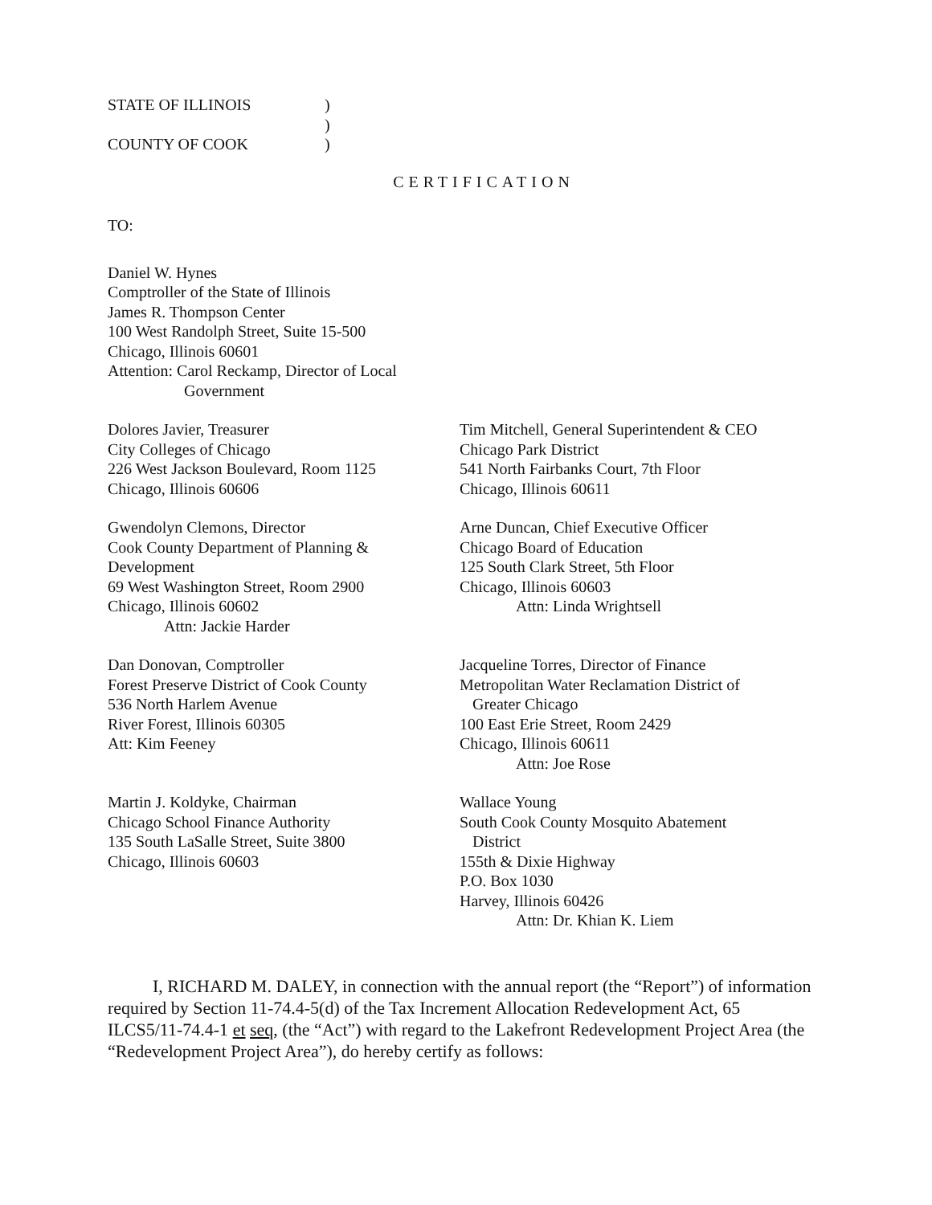STATE OF ILLINOIS
COUNTY OF COOK
)
)
)
CERTIFICATION
TO:
Daniel W. Hynes
Comptroller of the State of Illinois
James R. Thompson Center
100 West Randolph Street, Suite 15-500
Chicago, Illinois 60601
Attention: Carol Reckamp, Director of Local
Government
Dolores Javier, Treasurer
City Colleges of Chicago
226 West Jackson Boulevard, Room 1125
Chicago, Illinois 60606
Tim Mitchell, General Superintendent & CEO
Chicago Park District
541 North Fairbanks Court, 7th Floor
Chicago, Illinois 60611
Gwendolyn Clemons, Director
Cook County Department of Planning &
Development
69 West Washington Street, Room 2900
Chicago, Illinois 60602
Attn: Jackie Harder
Arne Duncan, Chief Executive Officer
Chicago Board of Education
125 South Clark Street, 5th Floor
Chicago, Illinois 60603
Attn: Linda Wrightsell
Dan Donovan, Comptroller
Forest Preserve District of Cook County
536 North Harlem Avenue
River Forest, Illinois 60305
Att: Kim Feeney
Jacqueline Torres, Director of Finance
Metropolitan Water Reclamation District of
Greater Chicago
100 East Erie Street, Room 2429
Chicago, Illinois 60611
Attn: Joe Rose
Martin J. Koldyke, Chairman
Chicago School Finance Authority
135 South LaSalle Street, Suite 3800
Chicago, Illinois 60603
Wallace Young
South Cook County Mosquito Abatement
District
155th & Dixie Highway
P.O. Box 1030
Harvey, Illinois 60426
Attn: Dr. Khian K. Liem
I, RICHARD M. DALEY, in connection with the annual report (the “Report”) of information required by Section 11-74.4-5(d) of the Tax Increment Allocation Redevelopment Act, 65 ILCS5/11-74.4-1 et seq, (the “Act”) with regard to the Lakefront Redevelopment Project Area (the “Redevelopment Project Area”), do hereby certify as follows: